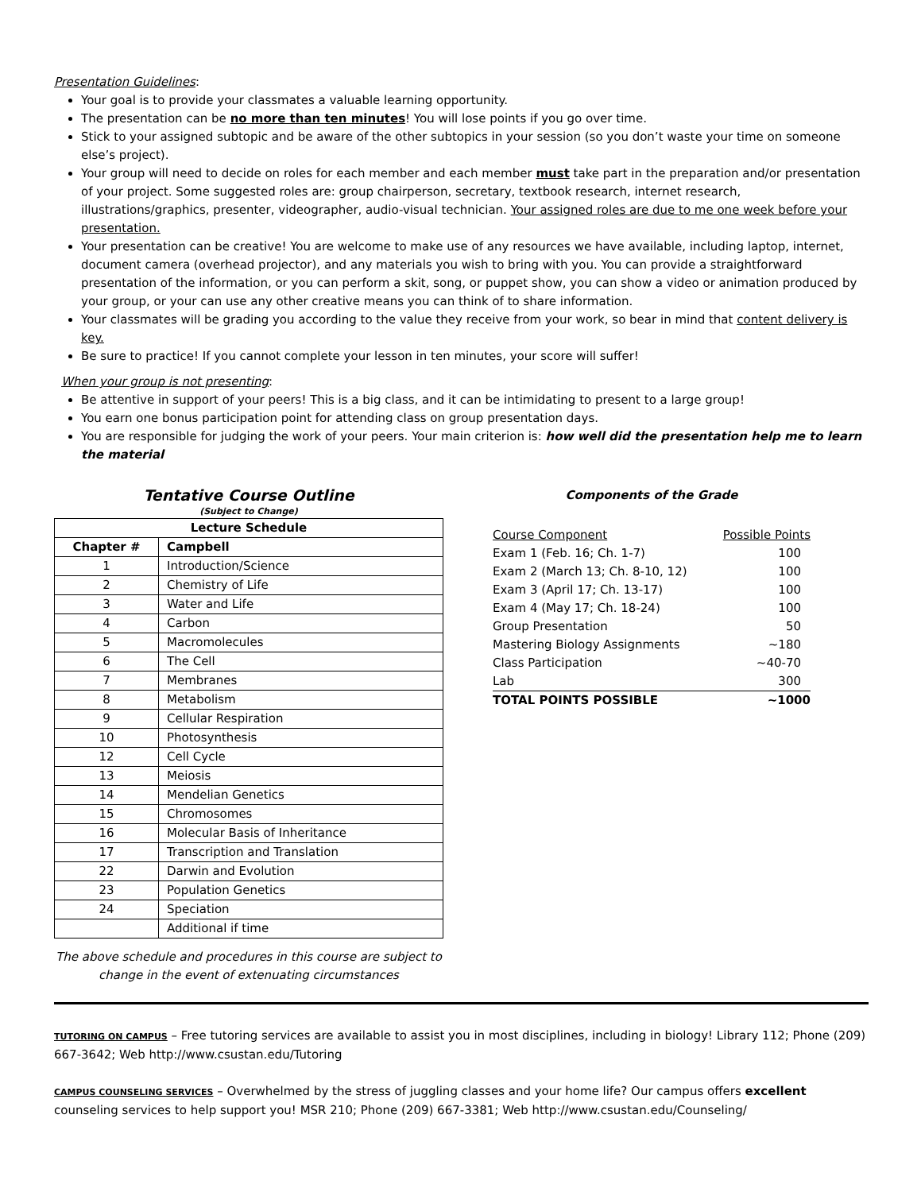Presentation Guidelines:
Your goal is to provide your classmates a valuable learning opportunity.
The presentation can be no more than ten minutes! You will lose points if you go over time.
Stick to your assigned subtopic and be aware of the other subtopics in your session (so you don’t waste your time on someone else’s project).
Your group will need to decide on roles for each member and each member must take part in the preparation and/or presentation of your project. Some suggested roles are: group chairperson, secretary, textbook research, internet research, illustrations/graphics, presenter, videographer, audio-visual technician. Your assigned roles are due to me one week before your presentation.
Your presentation can be creative! You are welcome to make use of any resources we have available, including laptop, internet, document camera (overhead projector), and any materials you wish to bring with you. You can provide a straightforward presentation of the information, or you can perform a skit, song, or puppet show, you can show a video or animation produced by your group, or your can use any other creative means you can think of to share information.
Your classmates will be grading you according to the value they receive from your work, so bear in mind that content delivery is key.
Be sure to practice! If you cannot complete your lesson in ten minutes, your score will suffer!
When your group is not presenting:
Be attentive in support of your peers! This is a big class, and it can be intimidating to present to a large group!
You earn one bonus participation point for attending class on group presentation days.
You are responsible for judging the work of your peers. Your main criterion is: how well did the presentation help me to learn the material
Tentative Course Outline
(Subject to Change)
| Lecture Schedule | |
| --- | --- |
| Chapter # | Campbell |
| 1 | Introduction/Science |
| 2 | Chemistry of Life |
| 3 | Water and Life |
| 4 | Carbon |
| 5 | Macromolecules |
| 6 | The Cell |
| 7 | Membranes |
| 8 | Metabolism |
| 9 | Cellular Respiration |
| 10 | Photosynthesis |
| 12 | Cell Cycle |
| 13 | Meiosis |
| 14 | Mendelian Genetics |
| 15 | Chromosomes |
| 16 | Molecular Basis of Inheritance |
| 17 | Transcription and Translation |
| 22 | Darwin and Evolution |
| 23 | Population Genetics |
| 24 | Speciation |
| | Additional if time |
The above schedule and procedures in this course are subject to change in the event of extenuating circumstances
Components of the Grade
| Course Component | Possible Points |
| Exam 1 (Feb. 16; Ch. 1-7) | 100 |
| Exam 2 (March 13; Ch. 8-10, 12) | 100 |
| Exam 3 (April 17; Ch. 13-17) | 100 |
| Exam 4 (May 17; Ch. 18-24) | 100 |
| Group Presentation | 50 |
| Mastering Biology Assignments | ~180 |
| Class Participation | ~40-70 |
| Lab | 300 |
| TOTAL POINTS POSSIBLE | ~1000 |
TUTORING ON CAMPUS – Free tutoring services are available to assist you in most disciplines, including in biology! Library 112; Phone (209) 667-3642; Web http://www.csustan.edu/Tutoring
CAMPUS COUNSELING SERVICES – Overwhelmed by the stress of juggling classes and your home life? Our campus offers excellent counseling services to help support you! MSR 210; Phone (209) 667-3381; Web http://www.csustan.edu/Counseling/